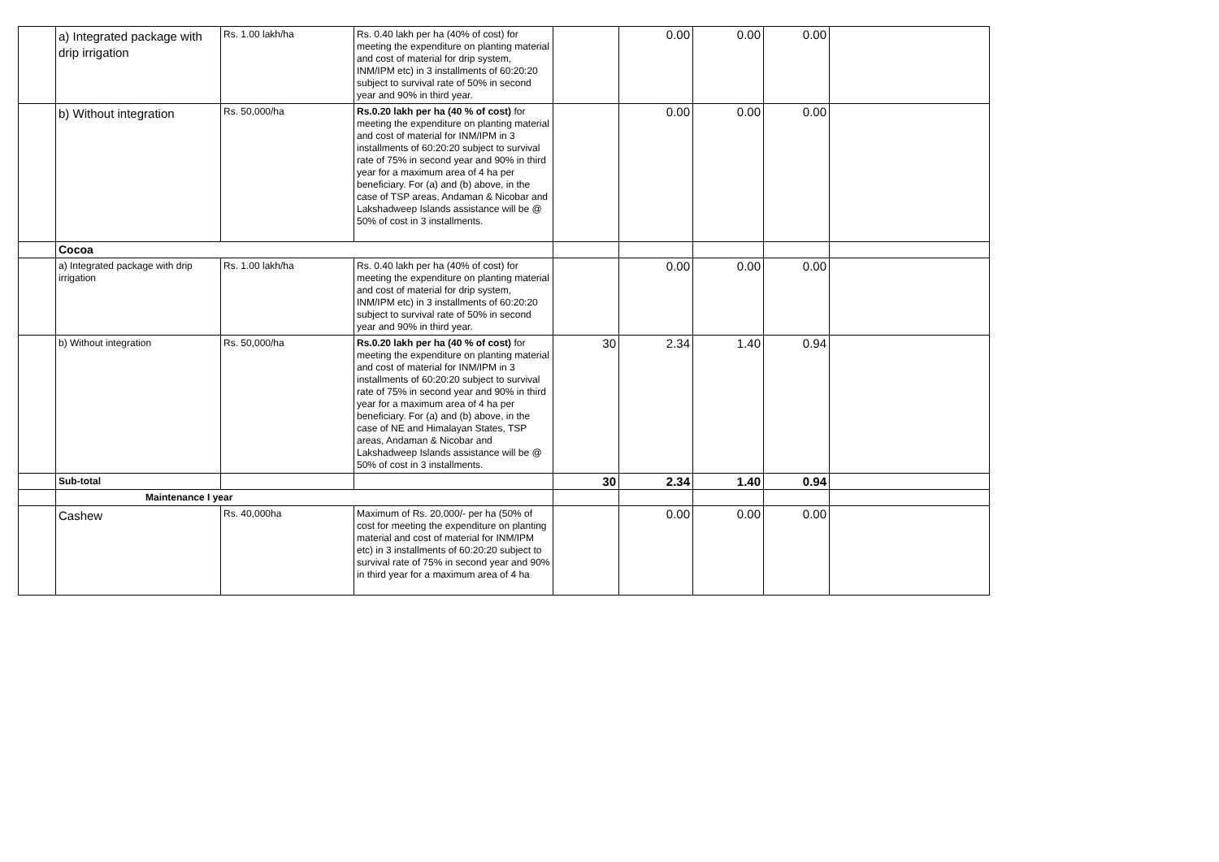| | a) Integrated package with drip irrigation | Rs. 1.00 lakh/ha | Rs. 0.40 lakh per ha (40% of cost) for meeting the expenditure on planting material and cost of material for drip system, INM/IPM etc) in 3 installments of 60:20:20 subject to survival rate of 50% in second year and 90% in third year. | | 0.00 | 0.00 | 0.00 | |
| | b) Without integration | Rs. 50,000/ha | Rs.0.20 lakh per ha (40 % of cost) for meeting the expenditure on planting material and cost of material for INM/IPM in 3 installments of 60:20:20 subject to survival rate of 75% in second year and 90% in third year for a maximum area of 4 ha per beneficiary. For (a) and (b) above, in the case of TSP areas, Andaman & Nicobar and Lakshadweep Islands assistance will be @ 50% of cost in 3 installments. | | 0.00 | 0.00 | 0.00 | |
| | Cocoa | | | | | | | |
| | a) Integrated package with drip irrigation | Rs. 1.00 lakh/ha | Rs. 0.40 lakh per ha (40% of cost) for meeting the expenditure on planting material and cost of material for drip system, INM/IPM etc) in 3 installments of 60:20:20 subject to survival rate of 50% in second year and 90% in third year. | | 0.00 | 0.00 | 0.00 | |
| | b) Without integration | Rs. 50,000/ha | Rs.0.20 lakh per ha (40 % of cost) for meeting the expenditure on planting material and cost of material for INM/IPM in 3 installments of 60:20:20 subject to survival rate of 75% in second year and 90% in third year for a maximum area of 4 ha per beneficiary. For (a) and (b) above, in the case of NE and Himalayan States, TSP areas, Andaman & Nicobar and Lakshadweep Islands assistance will be @ 50% of cost in 3 installments. | 30 | 2.34 | 1.40 | 0.94 | |
| | Sub-total | | | 30 | 2.34 | 1.40 | 0.94 | |
| | Maintenance I year | | | | | | | |
| | Cashew | Rs. 40,000ha | Maximum of Rs. 20,000/- per ha (50% of cost for meeting the expenditure on planting material and cost of material for INM/IPM etc) in 3 installments of 60:20:20 subject to survival rate of 75% in second year and 90% in third year for a maximum area of 4 ha | | 0.00 | 0.00 | 0.00 | |